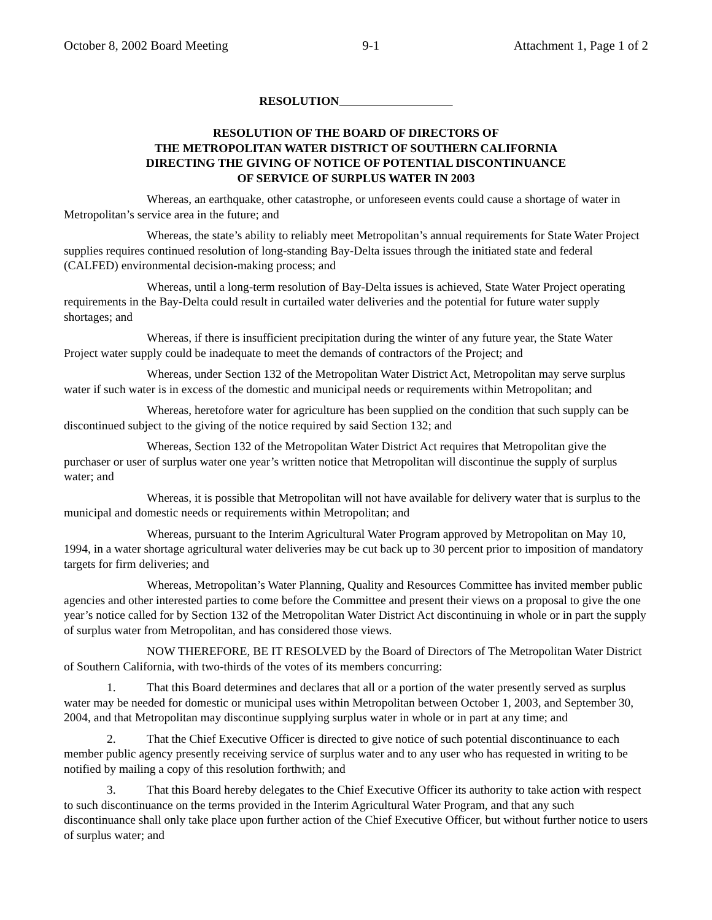October 8, 2002 Board Meeting 9-1 Attachment 1, Page 1 of 2
RESOLUTION
RESOLUTION OF THE BOARD OF DIRECTORS OF
THE METROPOLITAN WATER DISTRICT OF SOUTHERN CALIFORNIA
DIRECTING THE GIVING OF NOTICE OF POTENTIAL DISCONTINUANCE
OF SERVICE OF SURPLUS WATER IN 2003
Whereas, an earthquake, other catastrophe, or unforeseen events could cause a shortage of water in Metropolitan’s service area in the future; and
Whereas, the state’s ability to reliably meet Metropolitan’s annual requirements for State Water Project supplies requires continued resolution of long-standing Bay-Delta issues through the initiated state and federal (CALFED) environmental decision-making process; and
Whereas, until a long-term resolution of Bay-Delta issues is achieved, State Water Project operating requirements in the Bay-Delta could result in curtailed water deliveries and the potential for future water supply shortages; and
Whereas, if there is insufficient precipitation during the winter of any future year, the State Water Project water supply could be inadequate to meet the demands of contractors of the Project; and
Whereas, under Section 132 of the Metropolitan Water District Act, Metropolitan may serve surplus water if such water is in excess of the domestic and municipal needs or requirements within Metropolitan; and
Whereas, heretofore water for agriculture has been supplied on the condition that such supply can be discontinued subject to the giving of the notice required by said Section 132; and
Whereas, Section 132 of the Metropolitan Water District Act requires that Metropolitan give the purchaser or user of surplus water one year’s written notice that Metropolitan will discontinue the supply of surplus water; and
Whereas, it is possible that Metropolitan will not have available for delivery water that is surplus to the municipal and domestic needs or requirements within Metropolitan; and
Whereas, pursuant to the Interim Agricultural Water Program approved by Metropolitan on May 10, 1994, in a water shortage agricultural water deliveries may be cut back up to 30 percent prior to imposition of mandatory targets for firm deliveries; and
Whereas, Metropolitan’s Water Planning, Quality and Resources Committee has invited member public agencies and other interested parties to come before the Committee and present their views on a proposal to give the one year’s notice called for by Section 132 of the Metropolitan Water District Act discontinuing in whole or in part the supply of surplus water from Metropolitan, and has considered those views.
NOW THEREFORE, BE IT RESOLVED by the Board of Directors of The Metropolitan Water District of Southern California, with two-thirds of the votes of its members concurring:
1. That this Board determines and declares that all or a portion of the water presently served as surplus water may be needed for domestic or municipal uses within Metropolitan between October 1, 2003, and September 30, 2004, and that Metropolitan may discontinue supplying surplus water in whole or in part at any time; and
2. That the Chief Executive Officer is directed to give notice of such potential discontinuance to each member public agency presently receiving service of surplus water and to any user who has requested in writing to be notified by mailing a copy of this resolution forthwith; and
3. That this Board hereby delegates to the Chief Executive Officer its authority to take action with respect to such discontinuance on the terms provided in the Interim Agricultural Water Program, and that any such discontinuance shall only take place upon further action of the Chief Executive Officer, but without further notice to users of surplus water; and